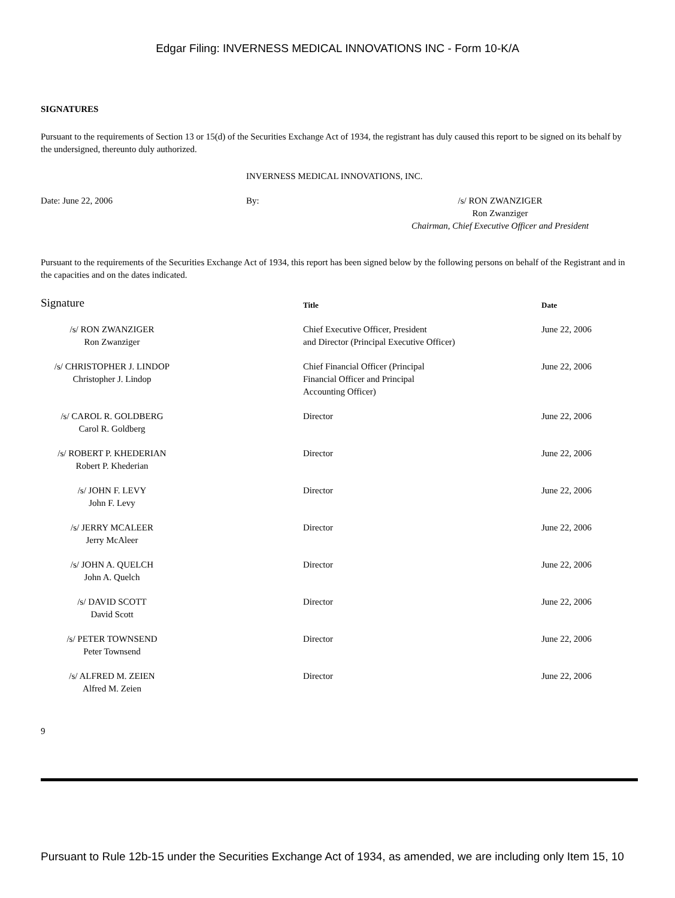Edgar Filing: INVERNESS MEDICAL INNOVATIONS INC - Form 10-K/A
SIGNATURES
Pursuant to the requirements of Section 13 or 15(d) of the Securities Exchange Act of 1934, the registrant has duly caused this report to be signed on its behalf by the undersigned, thereunto duly authorized.
INVERNESS MEDICAL INNOVATIONS, INC.
| Date: June 22, 2006 | By: | /s/ RON ZWANZIGER Ron Zwanziger Chairman, Chief Executive Officer and President |
Pursuant to the requirements of the Securities Exchange Act of 1934, this report has been signed below by the following persons on behalf of the Registrant and in the capacities and on the dates indicated.
| Signature | Title | Date |
| --- | --- | --- |
| /s/ RON ZWANZIGER Ron Zwanziger | Chief Executive Officer, President and Director (Principal Executive Officer) | June 22, 2006 |
| /s/ CHRISTOPHER J. LINDOP Christopher J. Lindop | Chief Financial Officer (Principal Financial Officer and Principal Accounting Officer) | June 22, 2006 |
| /s/ CAROL R. GOLDBERG Carol R. Goldberg | Director | June 22, 2006 |
| /s/ ROBERT P. KHEDERIAN Robert P. Khederian | Director | June 22, 2006 |
| /s/ JOHN F. LEVY John F. Levy | Director | June 22, 2006 |
| /s/ JERRY MCALEER Jerry McAleer | Director | June 22, 2006 |
| /s/ JOHN A. QUELCH John A. Quelch | Director | June 22, 2006 |
| /s/ DAVID SCOTT David Scott | Director | June 22, 2006 |
| /s/ PETER TOWNSEND Peter Townsend | Director | June 22, 2006 |
| /s/ ALFRED M. ZEIEN Alfred M. Zeien | Director | June 22, 2006 |
9
Pursuant to Rule 12b-15 under the Securities Exchange Act of 1934, as amended, we are including only Item 15, 10